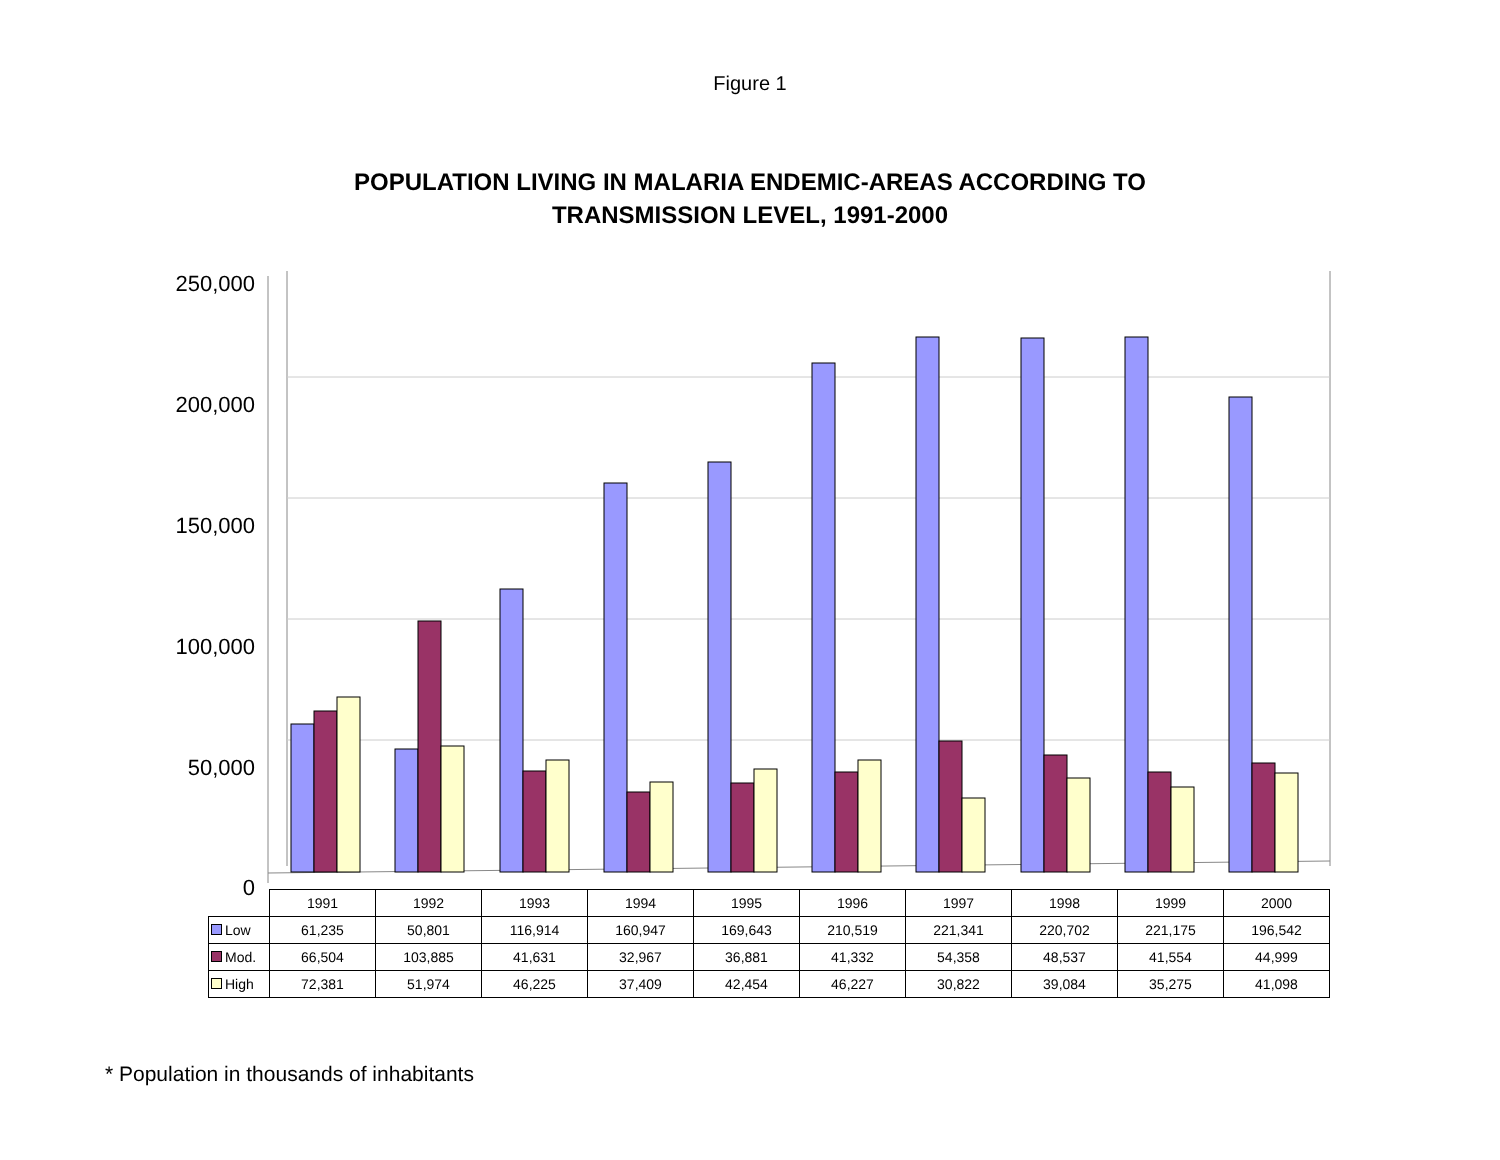Figure 1
POPULATION LIVING IN MALARIA ENDEMIC-AREAS ACCORDING TO
TRANSMISSION LEVEL, 1991-2000
250,000
200,000
150,000
100,000
50,000
0
| | 1991 | 1992 | 1993 | 1994 | 1995 | 1996 | 1997 | 1998 | 1999 | 2000 |
| Low | 61,235 | 50,801 | 116,914 | 160,947 | 169,643 | 210,519 | 221,341 | 220,702 | 221,175 | 196,542 |
| Mod. | 66,504 | 103,885 | 41,631 | 32,967 | 36,881 | 41,332 | 54,358 | 48,537 | 41,554 | 44,999 |
| High | 72,381 | 51,974 | 46,225 | 37,409 | 42,454 | 46,227 | 30,822 | 39,084 | 35,275 | 41,098 |
* Population in thousands of inhabitants